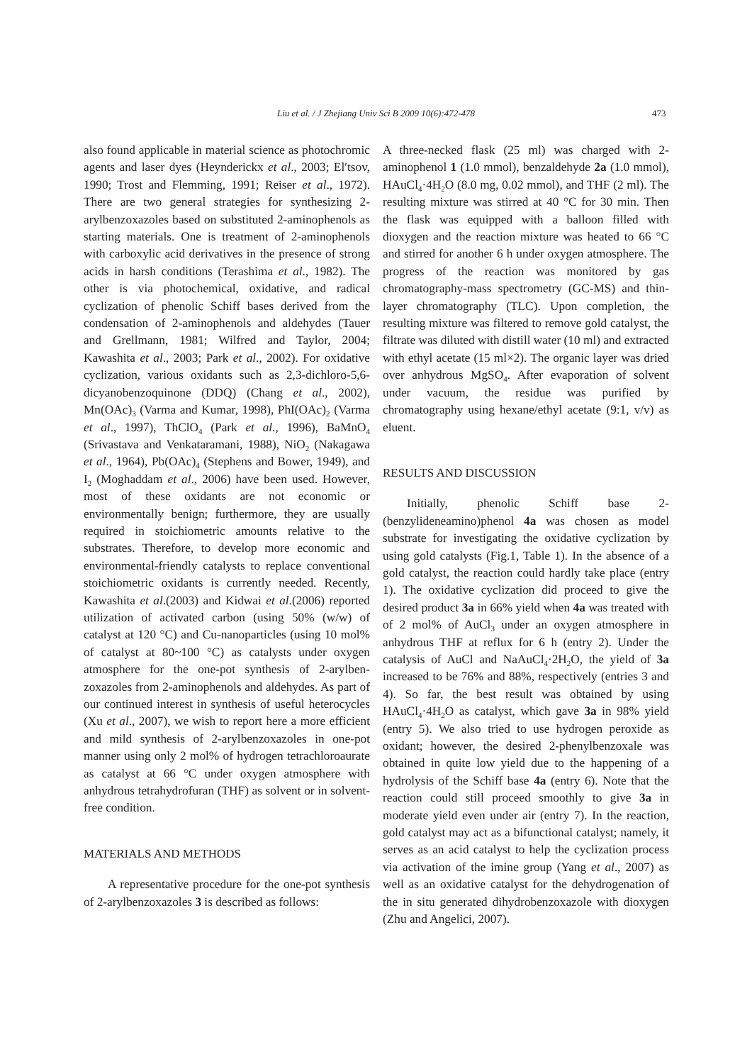Liu et al. / J Zhejiang Univ Sci B 2009 10(6):472-478 473
also found applicable in material science as photochromic agents and laser dyes (Heynderickx et al., 2003; El′tsov, 1990; Trost and Flemming, 1991; Reiser et al., 1972). There are two general strategies for synthesizing 2-arylbenzoxazoles based on substituted 2-aminophenols as starting materials. One is treatment of 2-aminophenols with carboxylic acid derivatives in the presence of strong acids in harsh conditions (Terashima et al., 1982). The other is via photochemical, oxidative, and radical cyclization of phenolic Schiff bases derived from the condensation of 2-aminophenols and aldehydes (Tauer and Grellmann, 1981; Wilfred and Taylor, 2004; Kawashita et al., 2003; Park et al., 2002). For oxidative cyclization, various oxidants such as 2,3-dichloro-5,6-dicyanobenzoquinone (DDQ) (Chang et al., 2002), Mn(OAc)<sub>3</sub> (Varma and Kumar, 1998), PhI(OAc)<sub>2</sub> (Varma et al., 1997), ThClO<sub>4</sub> (Park et al., 1996), BaMnO<sub>4</sub> (Srivastava and Venkataramani, 1988), NiO<sub>2</sub> (Nakagawa et al., 1964), Pb(OAc)<sub>4</sub> (Stephens and Bower, 1949), and I<sub>2</sub> (Moghaddam et al., 2006) have been used. However, most of these oxidants are not economic or environmentally benign; furthermore, they are usually required in stoichiometric amounts relative to the substrates. Therefore, to develop more economic and environmental-friendly catalysts to replace conventional stoichiometric oxidants is currently needed. Recently, Kawashita et al.(2003) and Kidwai et al.(2006) reported utilization of activated carbon (using 50% (w/w) of catalyst at 120 °C) and Cu-nanoparticles (using 10 mol% of catalyst at 80~100 °C) as catalysts under oxygen atmosphere for the one-pot synthesis of 2-arylben-zoxazoles from 2-aminophenols and aldehydes. As part of our continued interest in synthesis of useful heterocycles (Xu et al., 2007), we wish to report here a more efficient and mild synthesis of 2-arylbenzoxazoles in one-pot manner using only 2 mol% of hydrogen tetrachloroaurate as catalyst at 66 °C under oxygen atmosphere with anhydrous tetrahydrofuran (THF) as solvent or in solvent-free condition.
MATERIALS AND METHODS
A representative procedure for the one-pot synthesis of 2-arylbenzoxazoles 3 is described as follows:
A three-necked flask (25 ml) was charged with 2-aminophenol 1 (1.0 mmol), benzaldehyde 2a (1.0 mmol), HAuCl<sub>4</sub>·4H<sub>2</sub>O (8.0 mg, 0.02 mmol), and THF (2 ml). The resulting mixture was stirred at 40 °C for 30 min. Then the flask was equipped with a balloon filled with dioxygen and the reaction mixture was heated to 66 °C and stirred for another 6 h under oxygen atmosphere. The progress of the reaction was monitored by gas chromatography-mass spectrometry (GC-MS) and thin-layer chromatography (TLC). Upon completion, the resulting mixture was filtered to remove gold catalyst, the filtrate was diluted with distill water (10 ml) and extracted with ethyl acetate (15 ml×2). The organic layer was dried over anhydrous MgSO<sub>4</sub>. After evaporation of solvent under vacuum, the residue was purified by chromatography using hexane/ethyl acetate (9:1, v/v) as eluent.
RESULTS AND DISCUSSION
Initially, phenolic Schiff base 2-(benzylideneamino)phenol 4a was chosen as model substrate for investigating the oxidative cyclization by using gold catalysts (Fig.1, Table 1). In the absence of a gold catalyst, the reaction could hardly take place (entry 1). The oxidative cyclization did proceed to give the desired product 3a in 66% yield when 4a was treated with of 2 mol% of AuCl<sub>3</sub> under an oxygen atmosphere in anhydrous THF at reflux for 6 h (entry 2). Under the catalysis of AuCl and NaAuCl<sub>4</sub>·2H<sub>2</sub>O, the yield of 3a increased to be 76% and 88%, respectively (entries 3 and 4). So far, the best result was obtained by using HAuCl<sub>4</sub>·4H<sub>2</sub>O as catalyst, which gave 3a in 98% yield (entry 5). We also tried to use hydrogen peroxide as oxidant; however, the desired 2-phenylbenzoxale was obtained in quite low yield due to the happening of a hydrolysis of the Schiff base 4a (entry 6). Note that the reaction could still proceed smoothly to give 3a in moderate yield even under air (entry 7). In the reaction, gold catalyst may act as a bifunctional catalyst; namely, it serves as an acid catalyst to help the cyclization process via activation of the imine group (Yang et al., 2007) as well as an oxidative catalyst for the dehydrogenation of the in situ generated dihydrobenzoxazole with dioxygen (Zhu and Angelici, 2007).